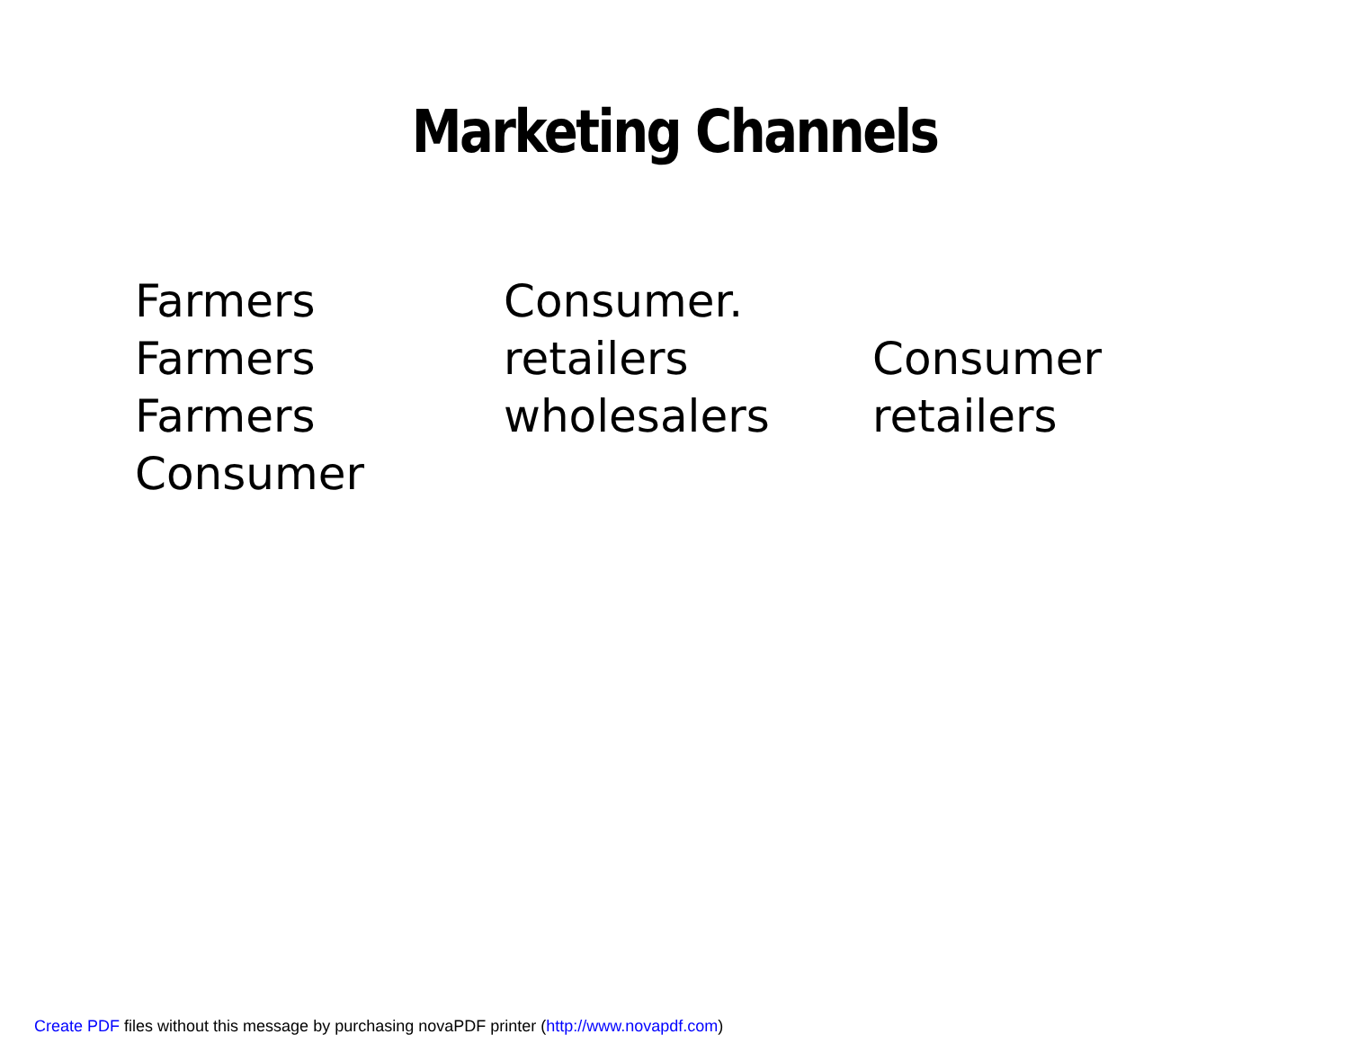Marketing Channels
Farmers Consumer.
Farmers retailers Consumer
Farmers wholesalers retailers
Consumer
Create PDF files without this message by purchasing novaPDF printer (http://www.novapdf.com)